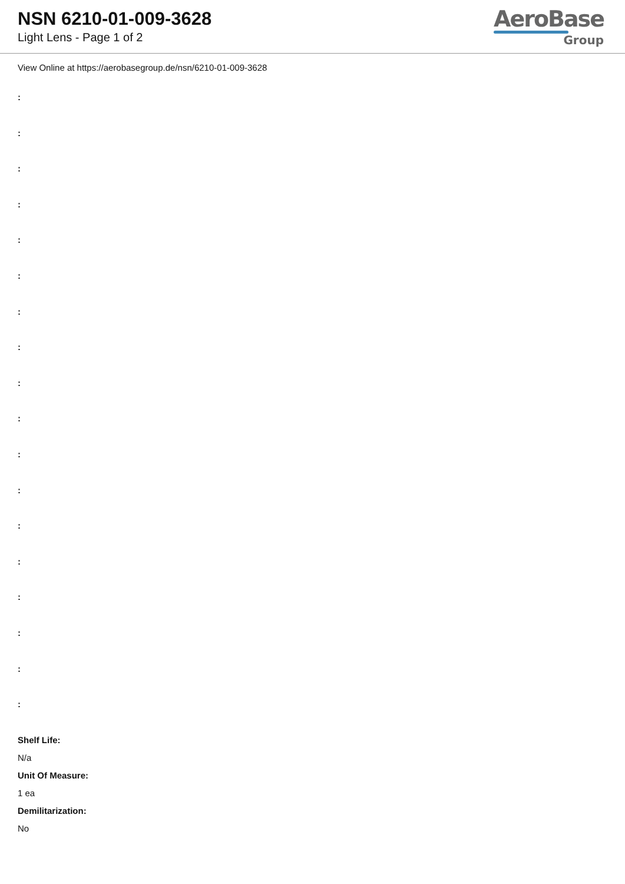NSN 6210-01-009-3628
Light Lens - Page 1 of 2
AeroBase
Group
View Online at https://aerobasegroup.de/nsn/6210-01-009-3628
:
:
:
:
:
:
:
:
:
:
:
:
:
:
:
:
:
:
Shelf Life:
N/a
Unit Of Measure:
1 ea
Demilitarization:
No